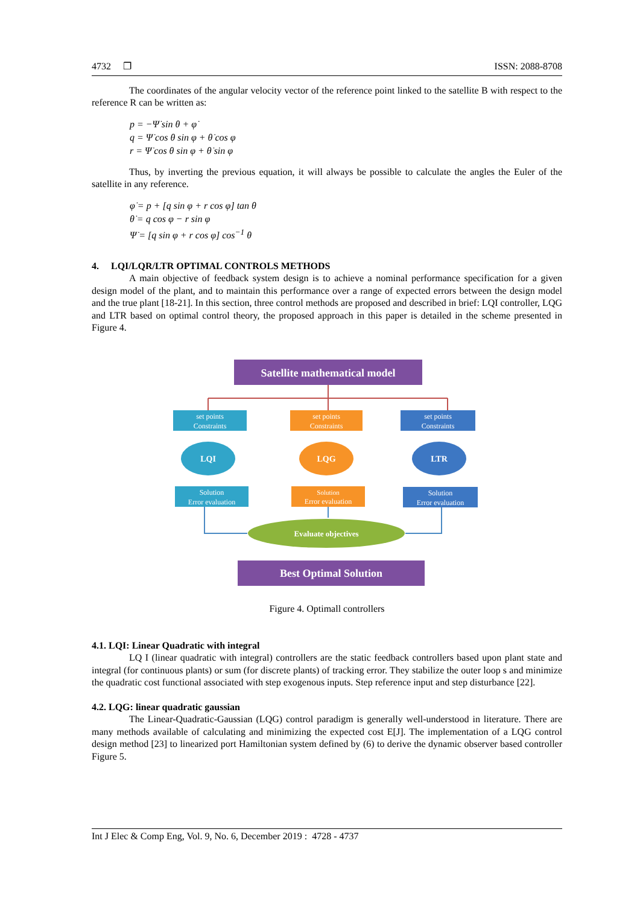4732 ❐ ISSN: 2088-8708
The coordinates of the angular velocity vector of the reference point linked to the satellite B with respect to the reference R can be written as:
p = −Ψ̇ sin θ + φ̇
q = Ψ̇ cos θ sin φ + θ̇ cos φ
r = Ψ̇ cos θ sin φ + θ̇ sin φ
Thus, by inverting the previous equation, it will always be possible to calculate the angles the Euler of the satellite in any reference.
φ̇ = p + [q sin φ + r cos φ] tan θ
θ̇ = q cos φ − r sin φ
Ψ̇ = [q sin φ + r cos φ] cos<sup>−1</sup> θ
4. LQI/LQR/LTR OPTIMAL CONTROLS METHODS
A main objective of feedback system design is to achieve a nominal performance specification for a given design model of the plant, and to maintain this performance over a range of expected errors between the design model and the true plant [18-21]. In this section, three control methods are proposed and described in brief: LQI controller, LQG and LTR based on optimal control theory, the proposed approach in this paper is detailed in the scheme presented in Figure 4.
Satellite mathematical model
set points
Constraints
set points
Constraints
set points
Constraints
LQI
LQG
LTR
Solution
Error evaluation
Solution
Error evaluation
Solution
Error evaluation
Evaluate objectives
Best Optimal Solution
Figure 4. Optimall controllers
4.1. LQI: Linear Quadratic with integral
LQ I (linear quadratic with integral) controllers are the static feedback controllers based upon plant state and integral (for continuous plants) or sum (for discrete plants) of tracking error. They stabilize the outer loop s and minimize the quadratic cost functional associated with step exogenous inputs. Step reference input and step disturbance [22].
4.2. LQG: linear quadratic gaussian
The Linear-Quadratic-Gaussian (LQG) control paradigm is generally well-understood in literature. There are many methods available of calculating and minimizing the expected cost E[J]. The implementation of a LQG control design method [23] to linearized port Hamiltonian system defined by (6) to derive the dynamic observer based controller Figure 5.
Int J Elec & Comp Eng, Vol. 9, No. 6, December 2019 : 4728 - 4737